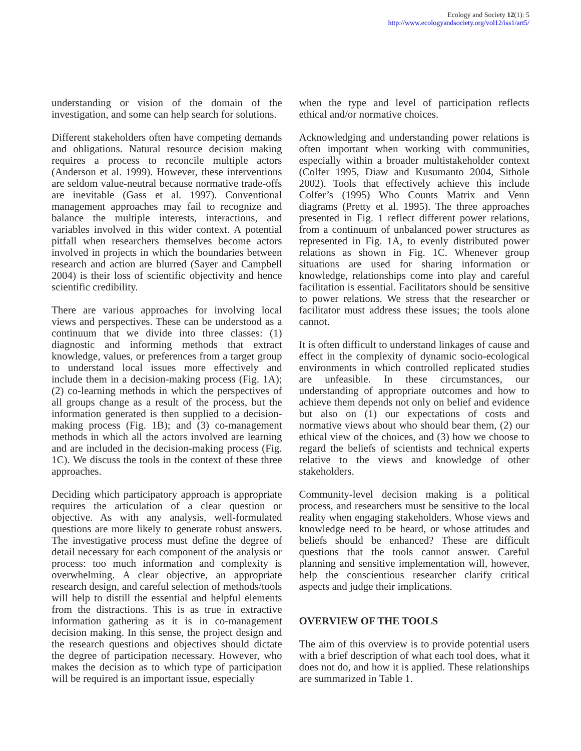Ecology and Society 12(1): 5
http://www.ecologyandsociety.org/vol12/iss1/art5/
understanding or vision of the domain of the investigation, and some can help search for solutions.
Different stakeholders often have competing demands and obligations. Natural resource decision making requires a process to reconcile multiple actors (Anderson et al. 1999). However, these interventions are seldom value-neutral because normative trade-offs are inevitable (Gass et al. 1997). Conventional management approaches may fail to recognize and balance the multiple interests, interactions, and variables involved in this wider context. A potential pitfall when researchers themselves become actors involved in projects in which the boundaries between research and action are blurred (Sayer and Campbell 2004) is their loss of scientific objectivity and hence scientific credibility.
There are various approaches for involving local views and perspectives. These can be understood as a continuum that we divide into three classes: (1) diagnostic and informing methods that extract knowledge, values, or preferences from a target group to understand local issues more effectively and include them in a decision-making process (Fig. 1A); (2) co-learning methods in which the perspectives of all groups change as a result of the process, but the information generated is then supplied to a decision-making process (Fig. 1B); and (3) co-management methods in which all the actors involved are learning and are included in the decision-making process (Fig. 1C). We discuss the tools in the context of these three approaches.
Deciding which participatory approach is appropriate requires the articulation of a clear question or objective. As with any analysis, well-formulated questions are more likely to generate robust answers. The investigative process must define the degree of detail necessary for each component of the analysis or process: too much information and complexity is overwhelming. A clear objective, an appropriate research design, and careful selection of methods/tools will help to distill the essential and helpful elements from the distractions. This is as true in extractive information gathering as it is in co-management decision making. In this sense, the project design and the research questions and objectives should dictate the degree of participation necessary. However, who makes the decision as to which type of participation will be required is an important issue, especially
when the type and level of participation reflects ethical and/or normative choices.
Acknowledging and understanding power relations is often important when working with communities, especially within a broader multistakeholder context (Colfer 1995, Diaw and Kusumanto 2004, Sithole 2002). Tools that effectively achieve this include Colfer’s (1995) Who Counts Matrix and Venn diagrams (Pretty et al. 1995). The three approaches presented in Fig. 1 reflect different power relations, from a continuum of unbalanced power structures as represented in Fig. 1A, to evenly distributed power relations as shown in Fig. 1C. Whenever group situations are used for sharing information or knowledge, relationships come into play and careful facilitation is essential. Facilitators should be sensitive to power relations. We stress that the researcher or facilitator must address these issues; the tools alone cannot.
It is often difficult to understand linkages of cause and effect in the complexity of dynamic socio-ecological environments in which controlled replicated studies are unfeasible. In these circumstances, our understanding of appropriate outcomes and how to achieve them depends not only on belief and evidence but also on (1) our expectations of costs and normative views about who should bear them, (2) our ethical view of the choices, and (3) how we choose to regard the beliefs of scientists and technical experts relative to the views and knowledge of other stakeholders.
Community-level decision making is a political process, and researchers must be sensitive to the local reality when engaging stakeholders. Whose views and knowledge need to be heard, or whose attitudes and beliefs should be enhanced? These are difficult questions that the tools cannot answer. Careful planning and sensitive implementation will, however, help the conscientious researcher clarify critical aspects and judge their implications.
OVERVIEW OF THE TOOLS
The aim of this overview is to provide potential users with a brief description of what each tool does, what it does not do, and how it is applied. These relationships are summarized in Table 1.